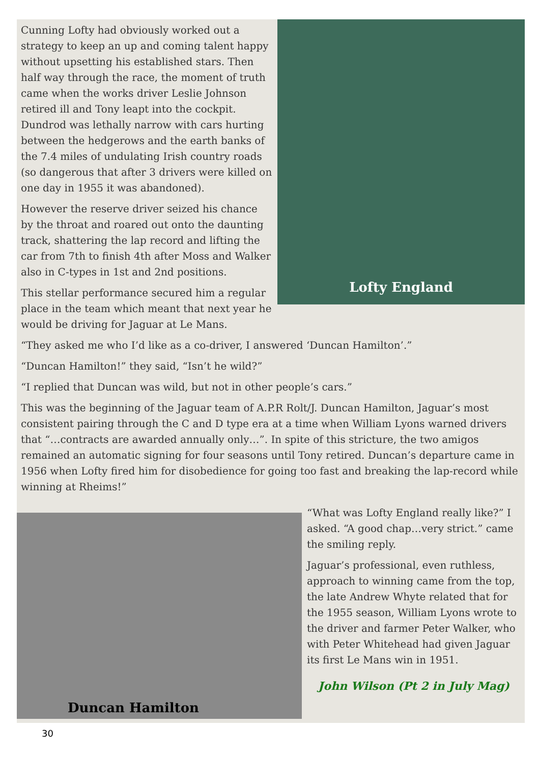Lofty England
Cunning Lofty had obviously worked out a strategy to keep an up and coming talent happy without upsetting his established stars. Then half way through the race, the moment of truth came when the works driver Leslie Johnson retired ill and Tony leapt into the cockpit. Dundrod was lethally narrow with cars hurting between the hedgerows and the earth banks of the 7.4 miles of undulating Irish country roads (so dangerous that after 3 drivers were killed on one day in 1955 it was abandoned).
However the reserve driver seized his chance by the throat and roared out onto the daunting track, shattering the lap record and lifting the car from 7th to finish 4th after Moss and Walker also in C-types in 1st and 2nd positions.
This stellar performance secured him a regular place in the team which meant that next year he would be driving for Jaguar at Le Mans.
“They asked me who I’d like as a co-driver, I answered ‘Duncan Hamilton’.”
“Duncan Hamilton!” they said, “Isn’t he wild?”
“I replied that Duncan was wild, but not in other people’s cars.”
This was the beginning of the Jaguar team of A.P.R Rolt/J. Duncan Hamilton, Jaguar’s most consistent pairing through the C and D type era at a time when William Lyons warned drivers that “…contracts are awarded annually only…”. In spite of this stricture, the two amigos remained an automatic signing for four seasons until Tony retired. Duncan’s departure came in 1956 when Lofty fired him for disobedience for going too fast and breaking the lap-record while winning at Rheims!”
Duncan Hamilton
“What was Lofty England really like?” I asked. “A good chap…very strict.” came the smiling reply.
Jaguar’s professional, even ruthless, approach to winning came from the top, the late Andrew Whyte related that for the 1955 season, William Lyons wrote to the driver and farmer Peter Walker, who with Peter Whitehead had given Jaguar its first Le Mans win in 1951.
John Wilson (Pt 2 in July Mag)
30